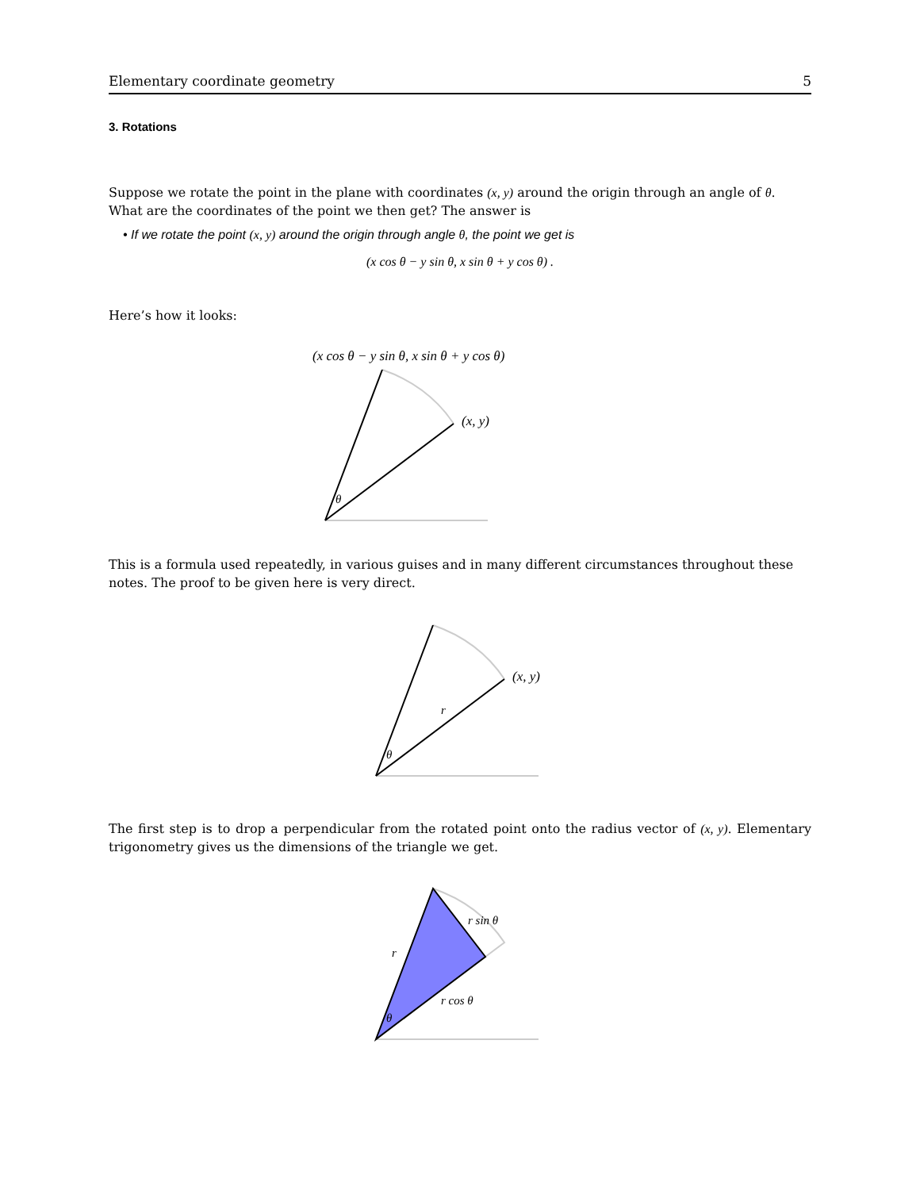Elementary coordinate geometry 5
3. Rotations
Suppose we rotate the point in the plane with coordinates (x, y) around the origin through an angle of θ. What are the coordinates of the point we then get? The answer is
• If we rotate the point (x, y) around the origin through angle θ, the point we get is
(x cos θ − y sin θ, x sin θ + y cos θ) .
Here’s how it looks:
(x cos θ − y sin θ, x sin θ + y cos θ)
(x, y)
θ
This is a formula used repeatedly, in various guises and in many different circumstances throughout these notes. The proof to be given here is very direct.
(x, y)
r
θ
The first step is to drop a perpendicular from the rotated point onto the radius vector of (x, y). Elementary trigonometry gives us the dimensions of the triangle we get.
r
r sin θ
r cos θ
θ